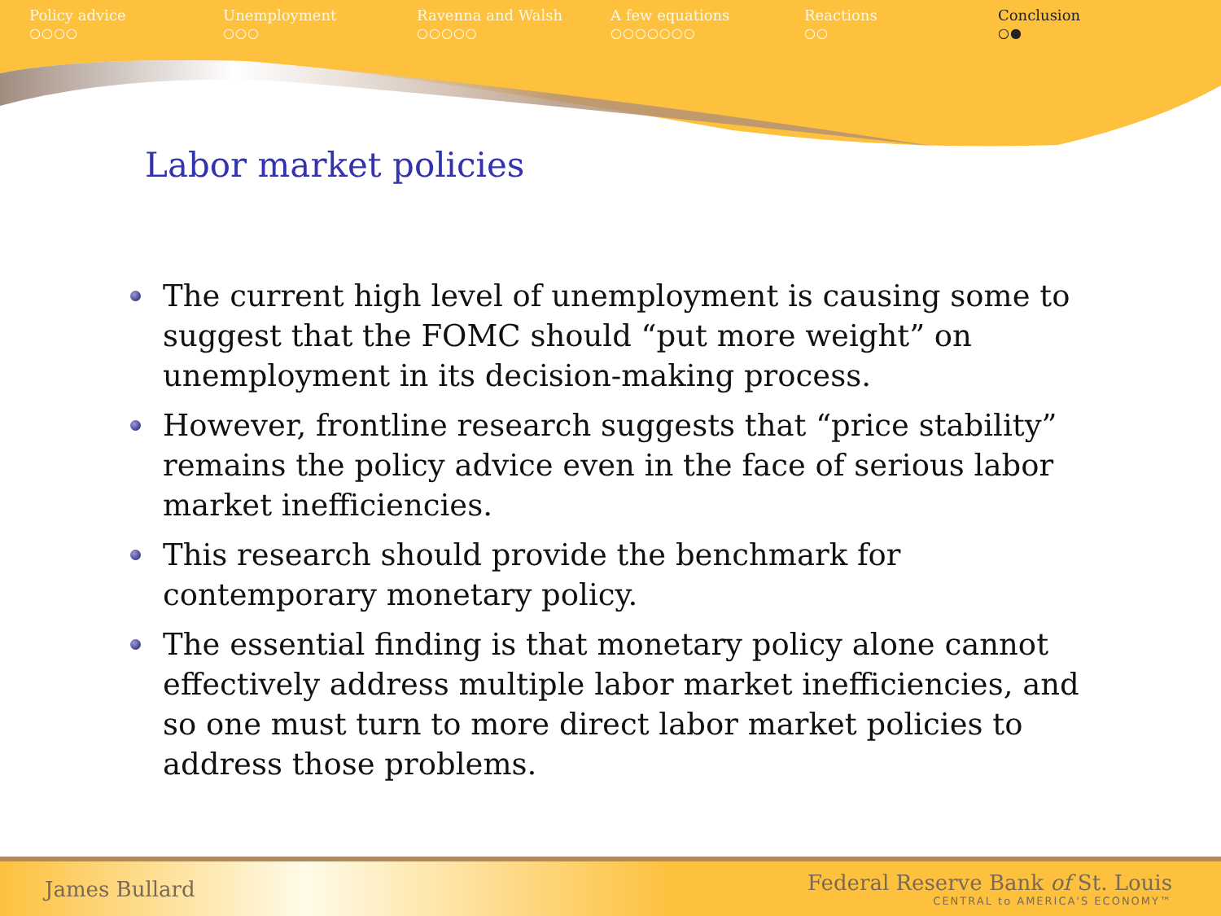Policy advice
○○○○
Unemployment
○○○
Ravenna and Walsh
○○○○○
A few equations
○○○○○○○
Reactions
○○
Conclusion
○●
Labor market policies
The current high level of unemployment is causing some to suggest that the FOMC should “put more weight” on unemployment in its decision-making process.
However, frontline research suggests that “price stability” remains the policy advice even in the face of serious labor market inefficiencies.
This research should provide the benchmark for contemporary monetary policy.
The essential finding is that monetary policy alone cannot effectively address multiple labor market inefficiencies, and so one must turn to more direct labor market policies to address those problems.
James Bullard
Federal Reserve Bank of St. Louis
CENTRAL to AMERICA'S ECONOMY™